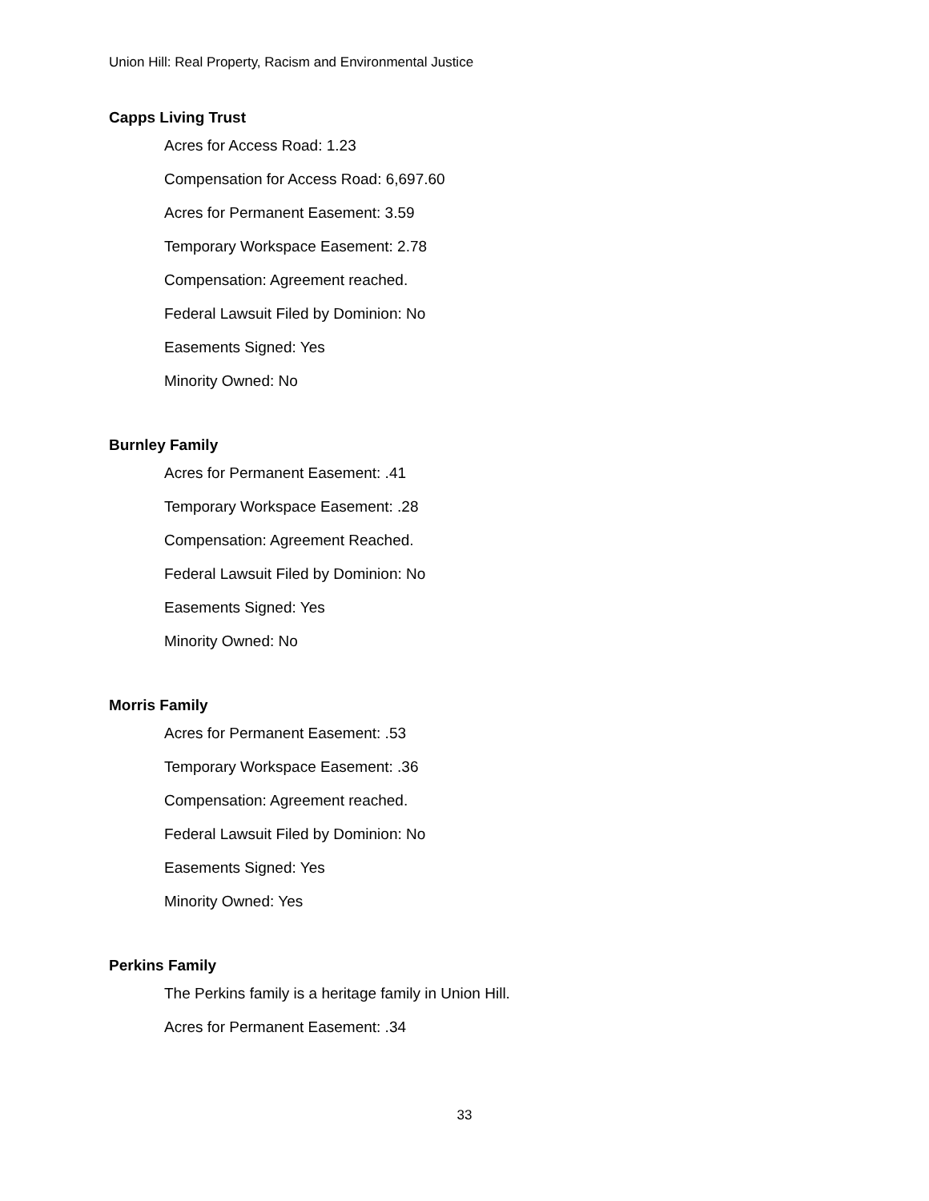Union Hill: Real Property, Racism and Environmental Justice
Capps Living Trust
Acres for Access Road: 1.23
Compensation for Access Road: 6,697.60
Acres for Permanent Easement: 3.59
Temporary Workspace Easement: 2.78
Compensation: Agreement reached.
Federal Lawsuit Filed by Dominion: No
Easements Signed: Yes
Minority Owned: No
Burnley Family
Acres for Permanent Easement: .41
Temporary Workspace Easement: .28
Compensation: Agreement Reached.
Federal Lawsuit Filed by Dominion: No
Easements Signed: Yes
Minority Owned: No
Morris Family
Acres for Permanent Easement: .53
Temporary Workspace Easement: .36
Compensation: Agreement reached.
Federal Lawsuit Filed by Dominion: No
Easements Signed: Yes
Minority Owned: Yes
Perkins Family
The Perkins family is a heritage family in Union Hill.
Acres for Permanent Easement: .34
33